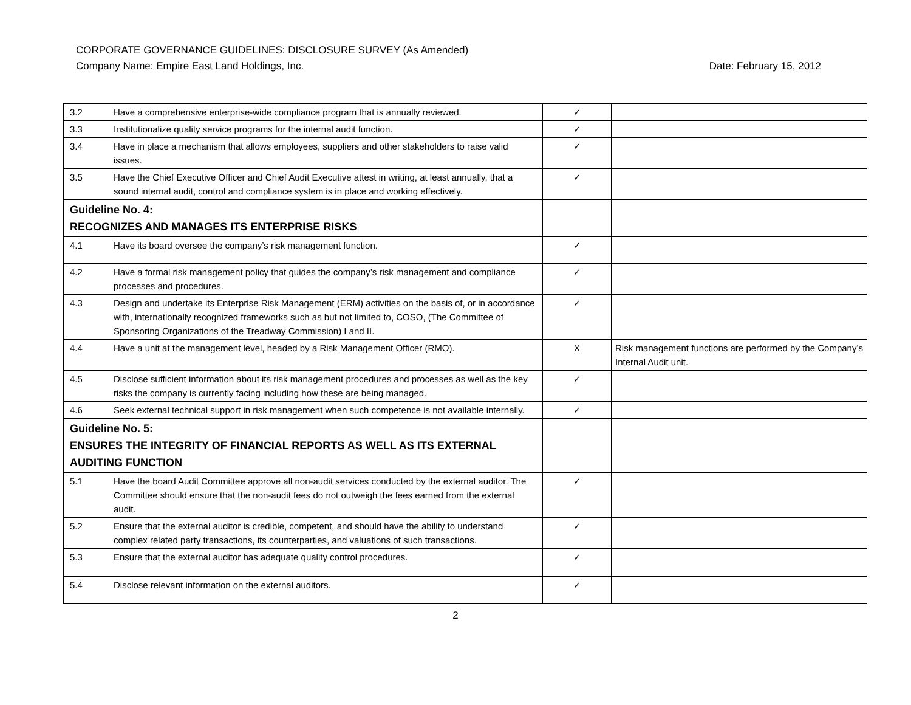CORPORATE GOVERNANCE GUIDELINES: DISCLOSURE SURVEY (As Amended)
Company Name: Empire East Land Holdings, Inc. Date: February 15, 2012
| 3.2 | Have a comprehensive enterprise-wide compliance program that is annually reviewed. | ✓ | |
| 3.3 | Institutionalize quality service programs for the internal audit function. | ✓ | |
| 3.4 | Have in place a mechanism that allows employees, suppliers and other stakeholders to raise valid issues. | ✓ | |
| 3.5 | Have the Chief Executive Officer and Chief Audit Executive attest in writing, at least annually, that a sound internal audit, control and compliance system is in place and working effectively. | ✓ | |
| Guideline No. 4: RECOGNIZES AND MANAGES ITS ENTERPRISE RISKS | | | |
| 4.1 | Have its board oversee the company’s risk management function. | ✓ | |
| 4.2 | Have a formal risk management policy that guides the company’s risk management and compliance processes and procedures. | ✓ | |
| 4.3 | Design and undertake its Enterprise Risk Management (ERM) activities on the basis of, or in accordance with, internationally recognized frameworks such as but not limited to, COSO, (The Committee of Sponsoring Organizations of the Treadway Commission) I and II. | ✓ | |
| 4.4 | Have a unit at the management level, headed by a Risk Management Officer (RMO). | X | Risk management functions are performed by the Company’s Internal Audit unit. |
| 4.5 | Disclose sufficient information about its risk management procedures and processes as well as the key risks the company is currently facing including how these are being managed. | ✓ | |
| 4.6 | Seek external technical support in risk management when such competence is not available internally. | ✓ | |
| Guideline No. 5: ENSURES THE INTEGRITY OF FINANCIAL REPORTS AS WELL AS ITS EXTERNAL AUDITING FUNCTION | | | |
| 5.1 | Have the board Audit Committee approve all non-audit services conducted by the external auditor. The Committee should ensure that the non-audit fees do not outweigh the fees earned from the external audit. | ✓ | |
| 5.2 | Ensure that the external auditor is credible, competent, and should have the ability to understand complex related party transactions, its counterparties, and valuations of such transactions. | ✓ | |
| 5.3 | Ensure that the external auditor has adequate quality control procedures. | ✓ | |
| 5.4 | Disclose relevant information on the external auditors. | ✓ | |
2